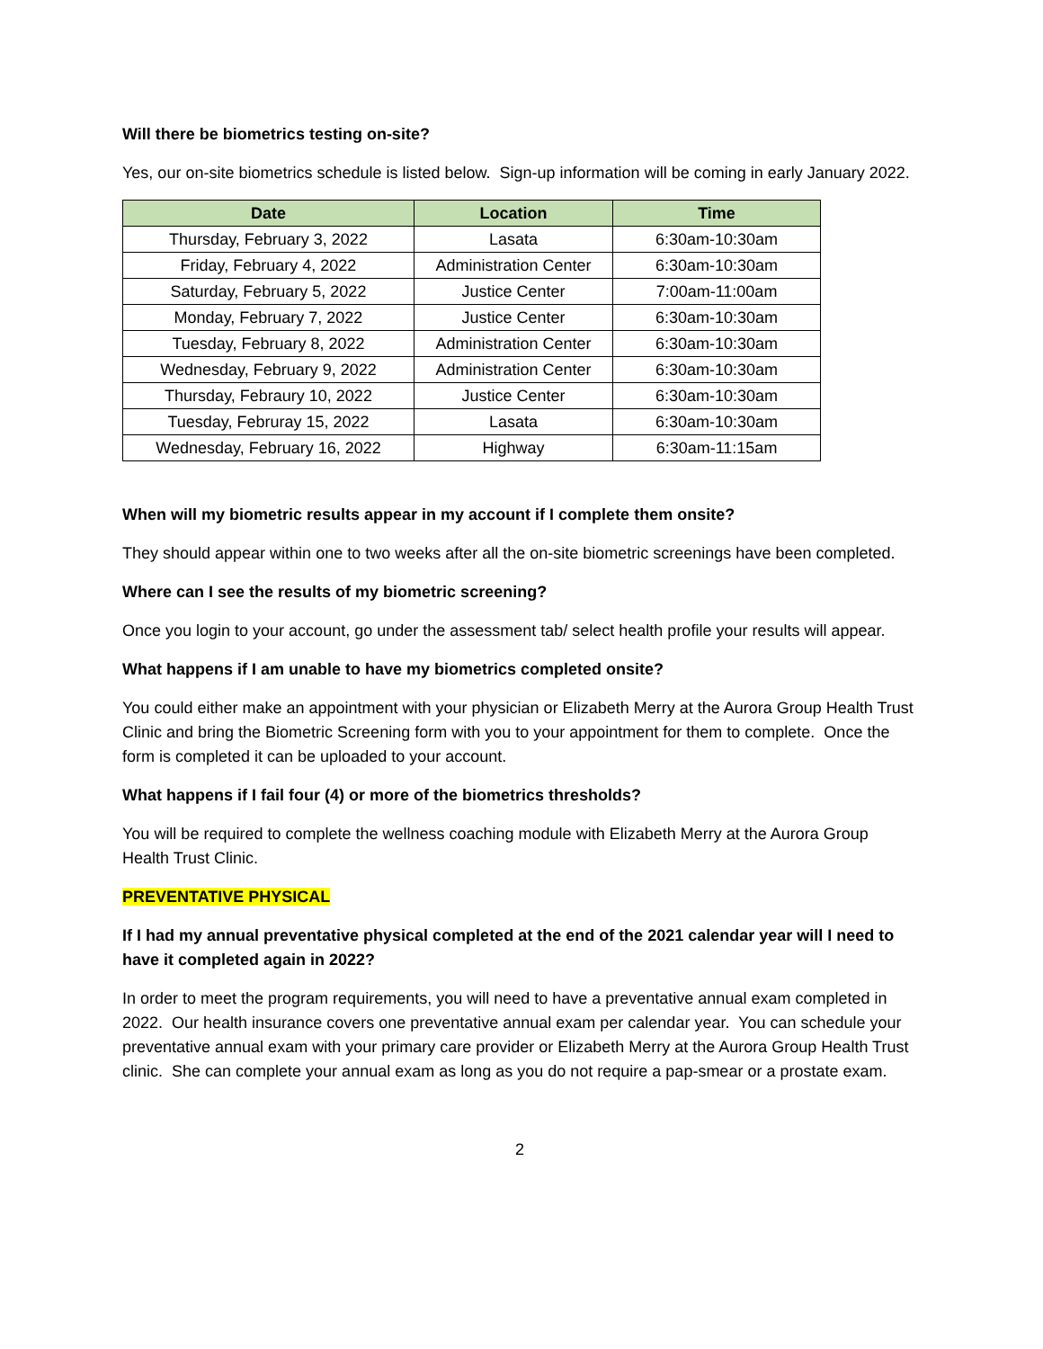Will there be biometrics testing on-site?
Yes, our on-site biometrics schedule is listed below. Sign-up information will be coming in early January 2022.
| Date | Location | Time |
| --- | --- | --- |
| Thursday, February 3, 2022 | Lasata | 6:30am-10:30am |
| Friday, February 4, 2022 | Administration Center | 6:30am-10:30am |
| Saturday, February 5, 2022 | Justice Center | 7:00am-11:00am |
| Monday, February 7, 2022 | Justice Center | 6:30am-10:30am |
| Tuesday, February 8, 2022 | Administration Center | 6:30am-10:30am |
| Wednesday, February 9, 2022 | Administration Center | 6:30am-10:30am |
| Thursday, Febraury 10, 2022 | Justice Center | 6:30am-10:30am |
| Tuesday, Februray 15, 2022 | Lasata | 6:30am-10:30am |
| Wednesday, February 16, 2022 | Highway | 6:30am-11:15am |
When will my biometric results appear in my account if I complete them onsite?
They should appear within one to two weeks after all the on-site biometric screenings have been completed.
Where can I see the results of my biometric screening?
Once you login to your account, go under the assessment tab/ select health profile your results will appear.
What happens if I am unable to have my biometrics completed onsite?
You could either make an appointment with your physician or Elizabeth Merry at the Aurora Group Health Trust Clinic and bring the Biometric Screening form with you to your appointment for them to complete. Once the form is completed it can be uploaded to your account.
What happens if I fail four (4) or more of the biometrics thresholds?
You will be required to complete the wellness coaching module with Elizabeth Merry at the Aurora Group Health Trust Clinic.
PREVENTATIVE PHYSICAL
If I had my annual preventative physical completed at the end of the 2021 calendar year will I need to have it completed again in 2022?
In order to meet the program requirements, you will need to have a preventative annual exam completed in 2022. Our health insurance covers one preventative annual exam per calendar year. You can schedule your preventative annual exam with your primary care provider or Elizabeth Merry at the Aurora Group Health Trust clinic. She can complete your annual exam as long as you do not require a pap-smear or a prostate exam.
2